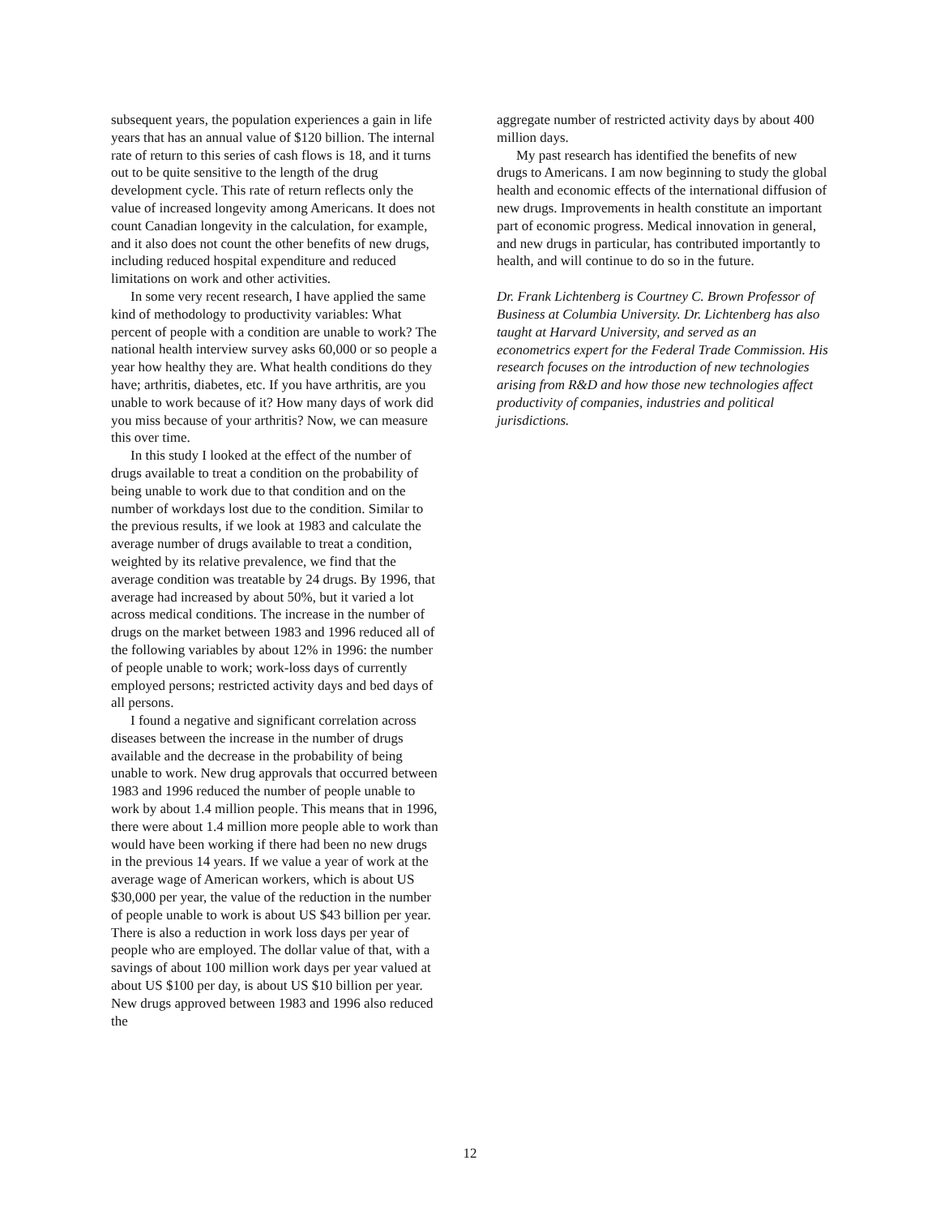subsequent years, the population experiences a gain in life years that has an annual value of $120 billion. The internal rate of return to this series of cash flows is 18, and it turns out to be quite sensitive to the length of the drug development cycle. This rate of return reflects only the value of increased longevity among Americans. It does not count Canadian longevity in the calculation, for example, and it also does not count the other benefits of new drugs, including reduced hospital expenditure and reduced limitations on work and other activities.
In some very recent research, I have applied the same kind of methodology to productivity variables: What percent of people with a condition are unable to work? The national health interview survey asks 60,000 or so people a year how healthy they are. What health conditions do they have; arthritis, diabetes, etc. If you have arthritis, are you unable to work because of it? How many days of work did you miss because of your arthritis? Now, we can measure this over time.
In this study I looked at the effect of the number of drugs available to treat a condition on the probability of being unable to work due to that condition and on the number of workdays lost due to the condition. Similar to the previous results, if we look at 1983 and calculate the average number of drugs available to treat a condition, weighted by its relative prevalence, we find that the average condition was treatable by 24 drugs. By 1996, that average had increased by about 50%, but it varied a lot across medical conditions. The increase in the number of drugs on the market between 1983 and 1996 reduced all of the following variables by about 12% in 1996: the number of people unable to work; work-loss days of currently employed persons; restricted activity days and bed days of all persons.
I found a negative and significant correlation across diseases between the increase in the number of drugs available and the decrease in the probability of being unable to work. New drug approvals that occurred between 1983 and 1996 reduced the number of people unable to work by about 1.4 million people. This means that in 1996, there were about 1.4 million more people able to work than would have been working if there had been no new drugs in the previous 14 years. If we value a year of work at the average wage of American workers, which is about US $30,000 per year, the value of the reduction in the number of people unable to work is about US $43 billion per year. There is also a reduction in work loss days per year of people who are employed. The dollar value of that, with a savings of about 100 million work days per year valued at about US $100 per day, is about US $10 billion per year. New drugs approved between 1983 and 1996 also reduced the
aggregate number of restricted activity days by about 400 million days.
My past research has identified the benefits of new drugs to Americans. I am now beginning to study the global health and economic effects of the international diffusion of new drugs. Improvements in health constitute an important part of economic progress. Medical innovation in general, and new drugs in particular, has contributed importantly to health, and will continue to do so in the future.
Dr. Frank Lichtenberg is Courtney C. Brown Professor of Business at Columbia University. Dr. Lichtenberg has also taught at Harvard University, and served as an econometrics expert for the Federal Trade Commission. His research focuses on the introduction of new technologies arising from R&D and how those new technologies affect productivity of companies, industries and political jurisdictions.
12